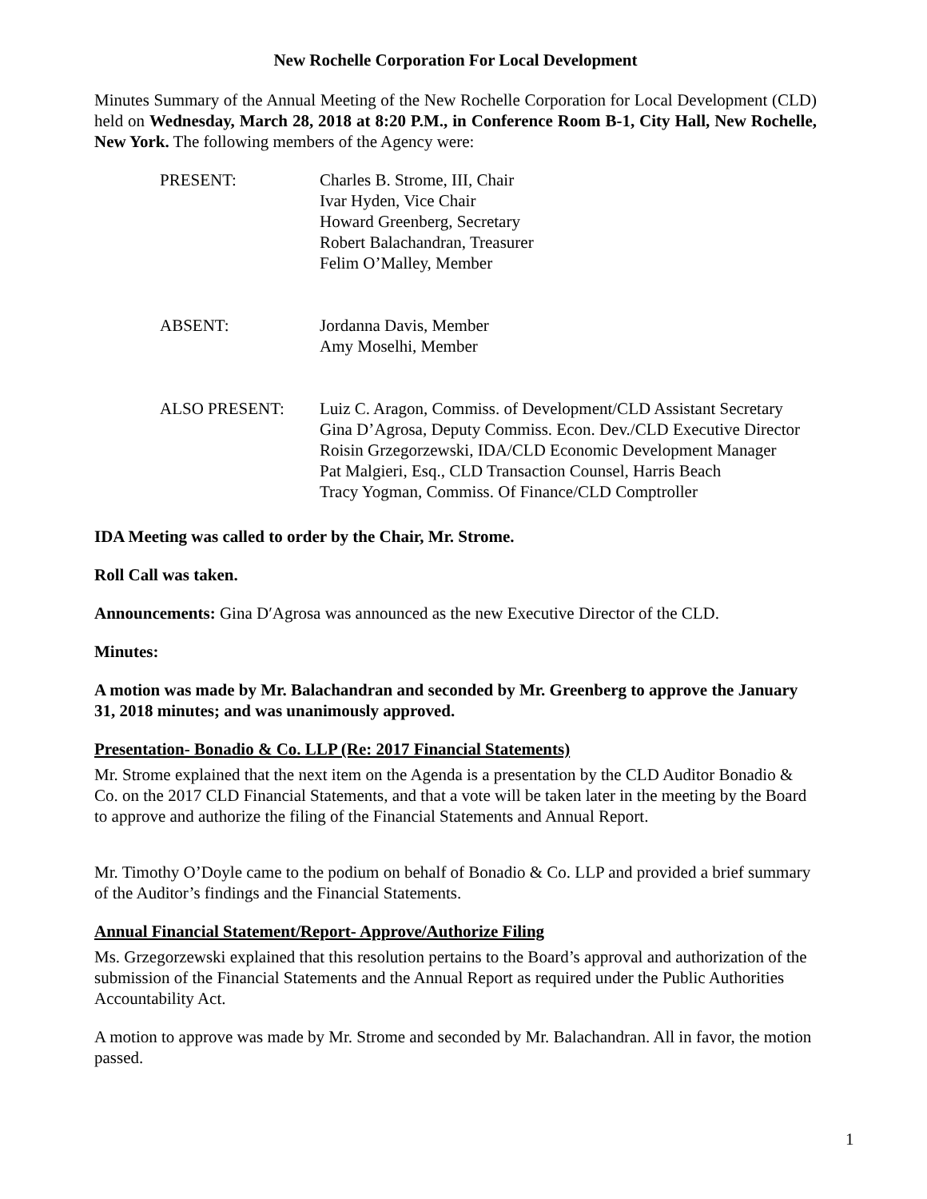New Rochelle Corporation For Local Development
Minutes Summary of the Annual Meeting of the New Rochelle Corporation for Local Development (CLD) held on Wednesday, March 28, 2018 at 8:20 P.M., in Conference Room B-1, City Hall, New Rochelle, New York. The following members of the Agency were:
PRESENT: Charles B. Strome, III, Chair
Ivar Hyden, Vice Chair
Howard Greenberg, Secretary
Robert Balachandran, Treasurer
Felim O’Malley, Member
ABSENT: Jordanna Davis, Member
Amy Moselhi, Member
ALSO PRESENT: Luiz C. Aragon, Commiss. of Development/CLD Assistant Secretary
Gina D’Agrosa, Deputy Commiss. Econ. Dev./CLD Executive Director
Roisin Grzegorzewski, IDA/CLD Economic Development Manager
Pat Malgieri, Esq., CLD Transaction Counsel, Harris Beach
Tracy Yogman, Commiss. Of Finance/CLD Comptroller
IDA Meeting was called to order by the Chair, Mr. Strome.
Roll Call was taken.
Announcements: Gina D′Agrosa was announced as the new Executive Director of the CLD.
Minutes:
A motion was made by Mr. Balachandran and seconded by Mr. Greenberg to approve the January 31, 2018 minutes; and was unanimously approved.
Presentation- Bonadio & Co. LLP (Re: 2017 Financial Statements)
Mr. Strome explained that the next item on the Agenda is a presentation by the CLD Auditor Bonadio & Co. on the 2017 CLD Financial Statements, and that a vote will be taken later in the meeting by the Board to approve and authorize the filing of the Financial Statements and Annual Report.
Mr. Timothy O’Doyle came to the podium on behalf of Bonadio & Co. LLP and provided a brief summary of the Auditor’s findings and the Financial Statements.
Annual Financial Statement/Report- Approve/Authorize Filing
Ms. Grzegorzewski explained that this resolution pertains to the Board’s approval and authorization of the submission of the Financial Statements and the Annual Report as required under the Public Authorities Accountability Act.
A motion to approve was made by Mr. Strome and seconded by Mr. Balachandran. All in favor, the motion passed.
1